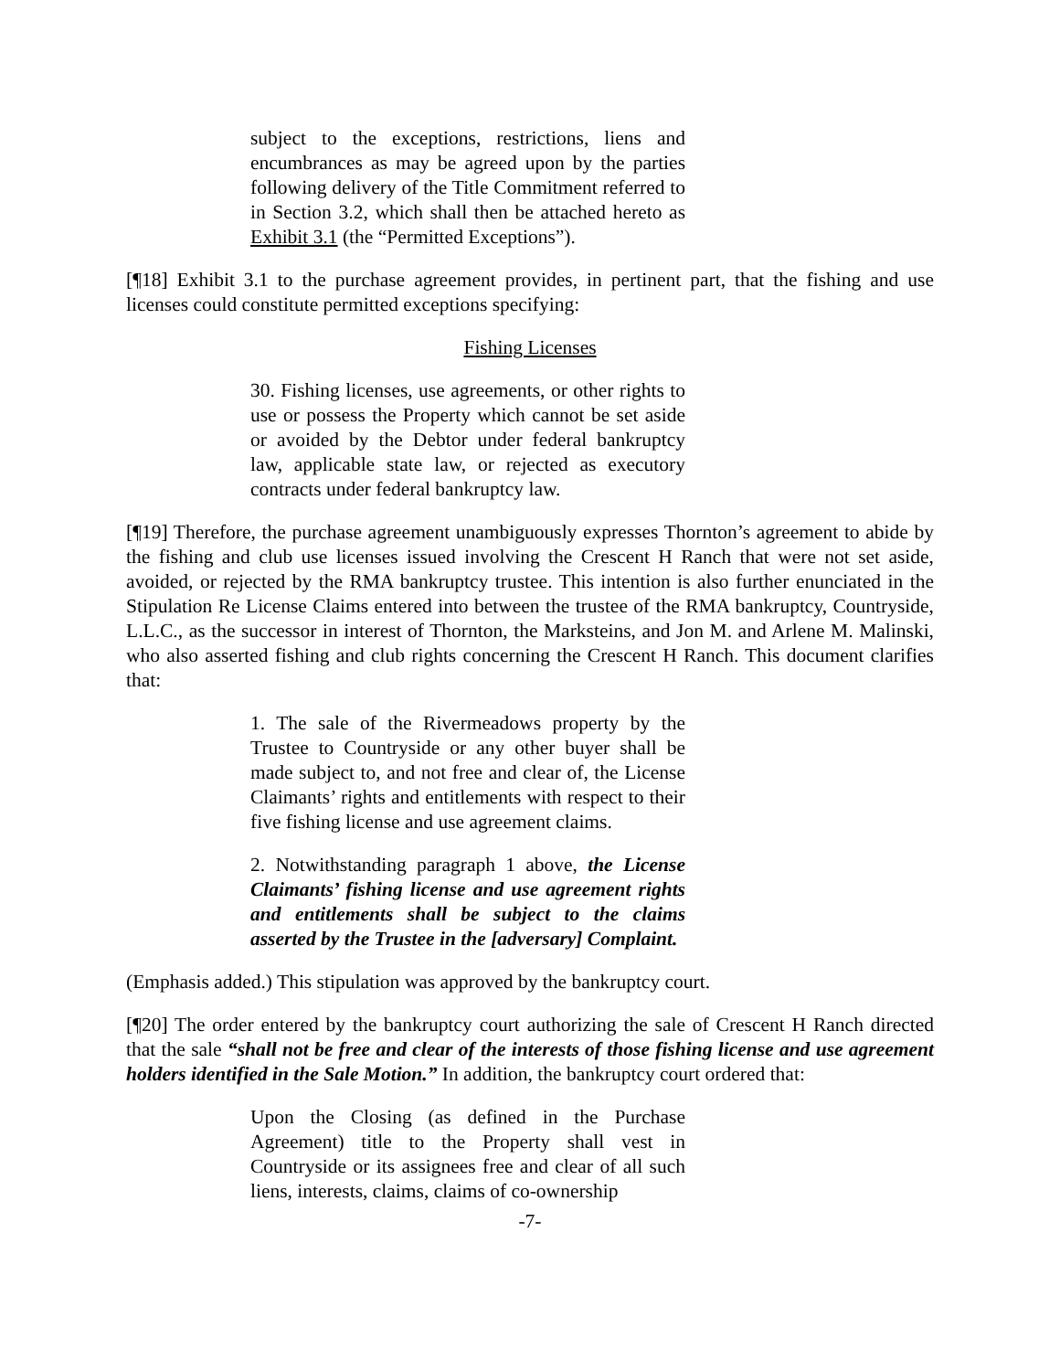subject to the exceptions, restrictions, liens and encumbrances as may be agreed upon by the parties following delivery of the Title Commitment referred to in Section 3.2, which shall then be attached hereto as Exhibit 3.1 (the “Permitted Exceptions”).
[¶18] Exhibit 3.1 to the purchase agreement provides, in pertinent part, that the fishing and use licenses could constitute permitted exceptions specifying:
Fishing Licenses
30. Fishing licenses, use agreements, or other rights to use or possess the Property which cannot be set aside or avoided by the Debtor under federal bankruptcy law, applicable state law, or rejected as executory contracts under federal bankruptcy law.
[¶19] Therefore, the purchase agreement unambiguously expresses Thornton’s agreement to abide by the fishing and club use licenses issued involving the Crescent H Ranch that were not set aside, avoided, or rejected by the RMA bankruptcy trustee. This intention is also further enunciated in the Stipulation Re License Claims entered into between the trustee of the RMA bankruptcy, Countryside, L.L.C., as the successor in interest of Thornton, the Marksteins, and Jon M. and Arlene M. Malinski, who also asserted fishing and club rights concerning the Crescent H Ranch. This document clarifies that:
1. The sale of the Rivermeadows property by the Trustee to Countryside or any other buyer shall be made subject to, and not free and clear of, the License Claimants’ rights and entitlements with respect to their five fishing license and use agreement claims.
2. Notwithstanding paragraph 1 above, the License Claimants’ fishing license and use agreement rights and entitlements shall be subject to the claims asserted by the Trustee in the [adversary] Complaint.
(Emphasis added.) This stipulation was approved by the bankruptcy court.
[¶20] The order entered by the bankruptcy court authorizing the sale of Crescent H Ranch directed that the sale “shall not be free and clear of the interests of those fishing license and use agreement holders identified in the Sale Motion.” In addition, the bankruptcy court ordered that:
Upon the Closing (as defined in the Purchase Agreement) title to the Property shall vest in Countryside or its assignees free and clear of all such liens, interests, claims, claims of co-ownership
-7-